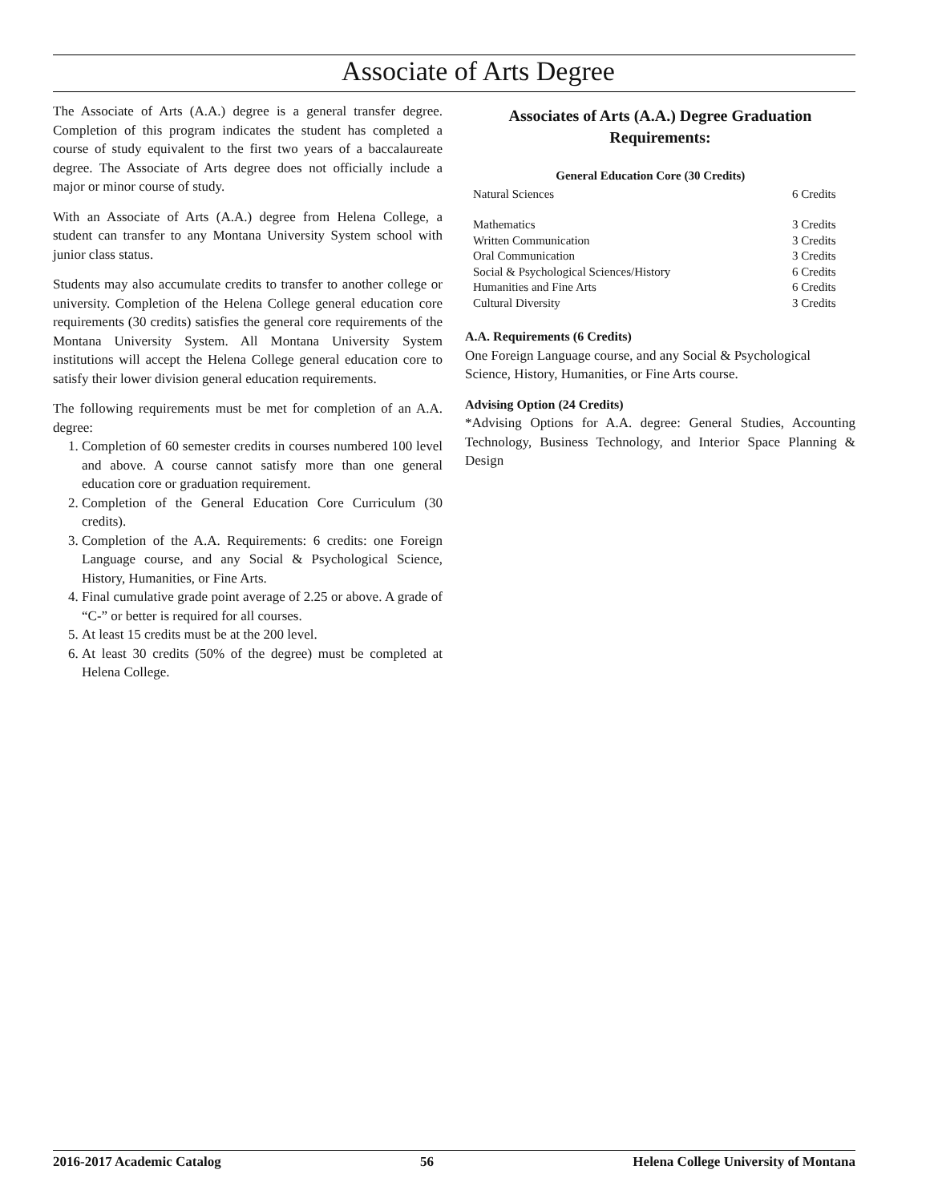Associate of Arts Degree
The Associate of Arts (A.A.) degree is a general transfer degree. Completion of this program indicates the student has completed a course of study equivalent to the first two years of a baccalaureate degree. The Associate of Arts degree does not officially include a major or minor course of study.
With an Associate of Arts (A.A.) degree from Helena College, a student can transfer to any Montana University System school with junior class status.
Students may also accumulate credits to transfer to another college or university. Completion of the Helena College general education core requirements (30 credits) satisfies the general core requirements of the Montana University System. All Montana University System institutions will accept the Helena College general education core to satisfy their lower division general education requirements.
The following requirements must be met for completion of an A.A. degree:
1. Completion of 60 semester credits in courses numbered 100 level and above. A course cannot satisfy more than one general education core or graduation requirement.
2. Completion of the General Education Core Curriculum (30 credits).
3. Completion of the A.A. Requirements: 6 credits: one Foreign Language course, and any Social & Psychological Science, History, Humanities, or Fine Arts.
4. Final cumulative grade point average of 2.25 or above. A grade of “C-” or better is required for all courses.
5. At least 15 credits must be at the 200 level.
6. At least 30 credits (50% of the degree) must be completed at Helena College.
Associates of Arts (A.A.) Degree Graduation Requirements:
| General Education Core (30 Credits) | |
| --- | --- |
| Natural Sciences | 6 Credits |
| Mathematics | 3 Credits |
| Written Communication | 3 Credits |
| Oral Communication | 3 Credits |
| Social & Psychological Sciences/History | 6 Credits |
| Humanities and Fine Arts | 6 Credits |
| Cultural Diversity | 3 Credits |
A.A. Requirements (6 Credits)
One Foreign Language course, and any Social & Psychological Science, History, Humanities, or Fine Arts course.
Advising Option (24 Credits)
*Advising Options for A.A. degree: General Studies, Accounting Technology, Business Technology, and Interior Space Planning & Design
2016-2017 Academic Catalog 56 Helena College University of Montana